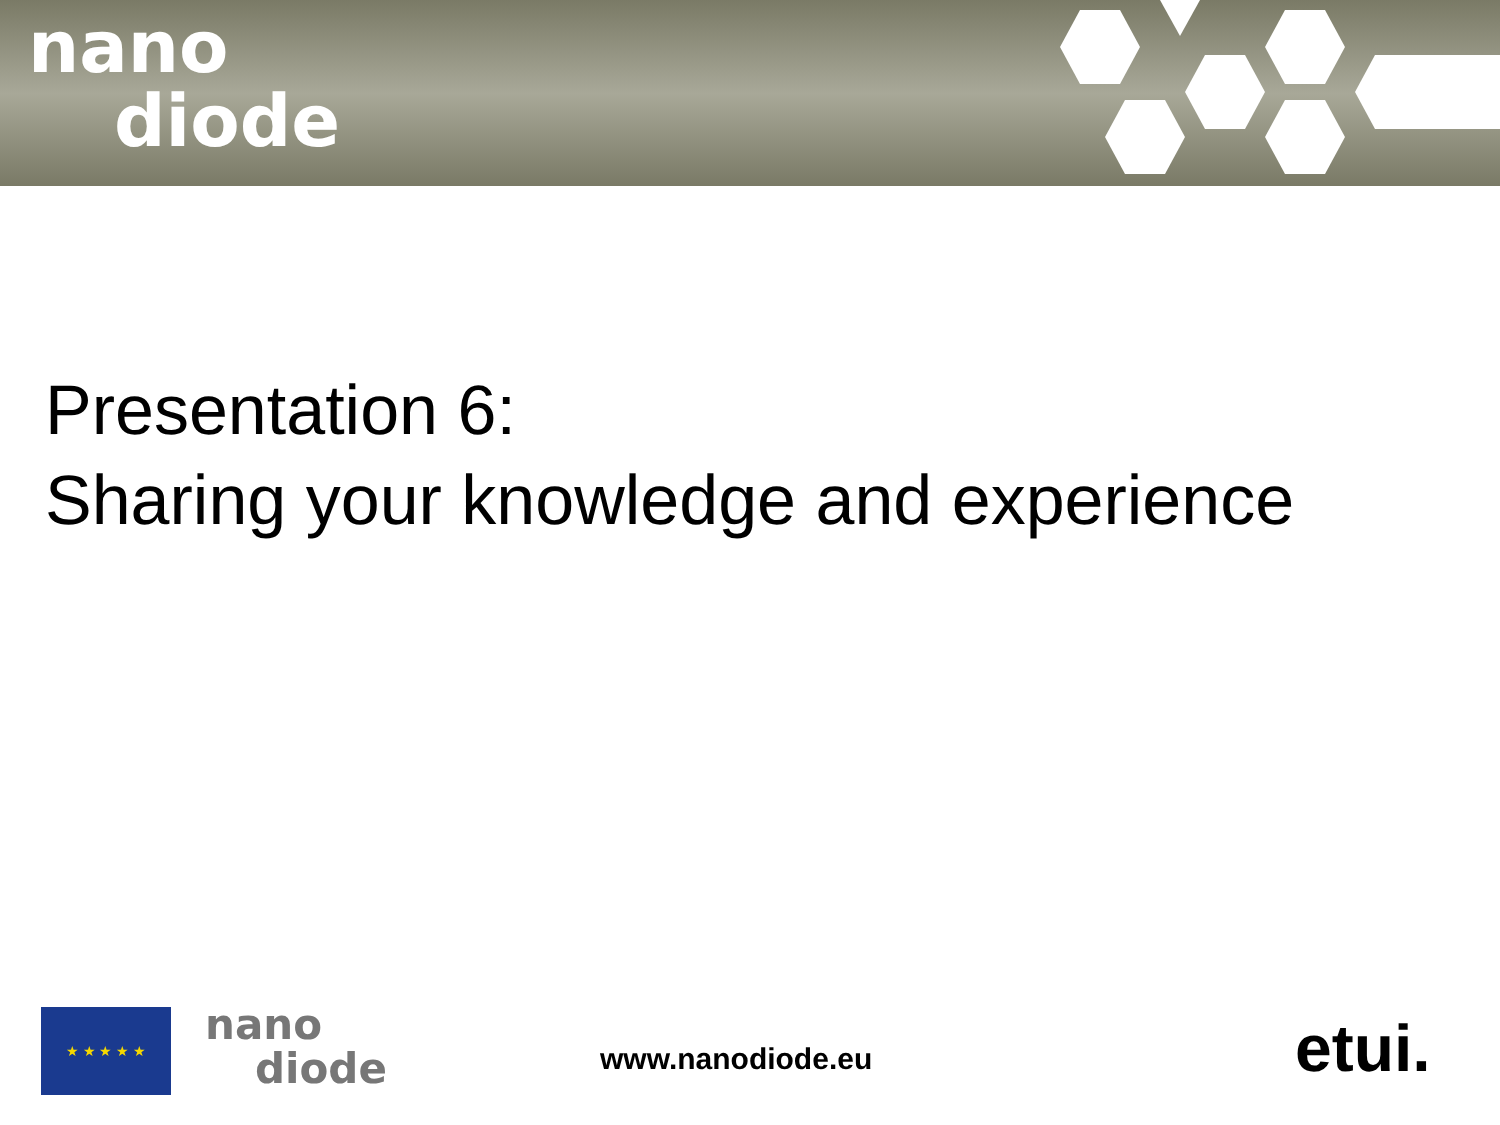nano
diode
Presentation 6:
Sharing your knowledge and experience
★ ★ ★ ★ ★ nano
diode
www.nanodiode.eu etui.